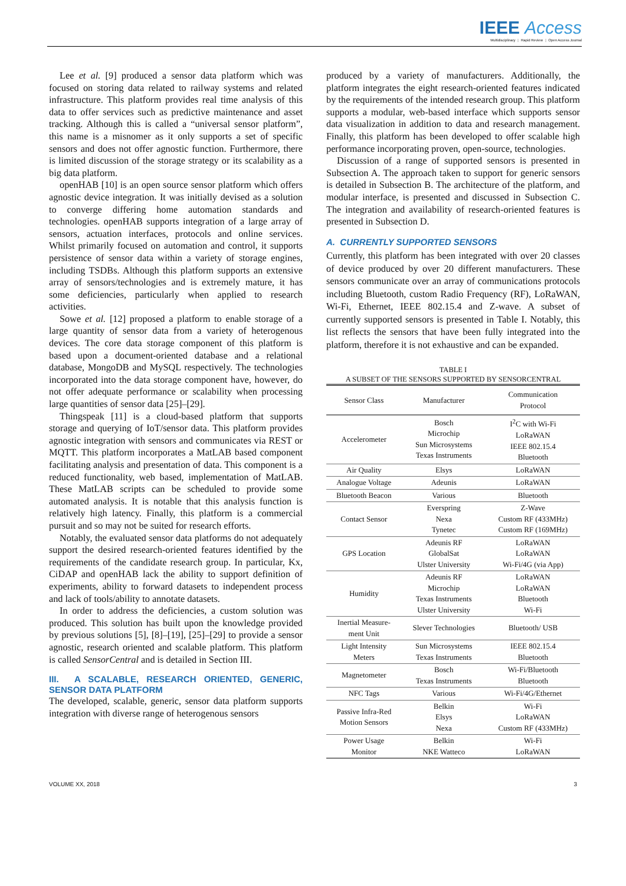IEEE Access
Multidisciplinary ⋮ Rapid Review ⋮ Open Access Journal
Lee et al. [9] produced a sensor data platform which was focused on storing data related to railway systems and related infrastructure. This platform provides real time analysis of this data to offer services such as predictive maintenance and asset tracking. Although this is called a “universal sensor platform”, this name is a misnomer as it only supports a set of specific sensors and does not offer agnostic function. Furthermore, there is limited discussion of the storage strategy or its scalability as a big data platform.
openHAB [10] is an open source sensor platform which offers agnostic device integration. It was initially devised as a solution to converge differing home automation standards and technologies. openHAB supports integration of a large array of sensors, actuation interfaces, protocols and online services. Whilst primarily focused on automation and control, it supports persistence of sensor data within a variety of storage engines, including TSDBs. Although this platform supports an extensive array of sensors/technologies and is extremely mature, it has some deficiencies, particularly when applied to research activities.
Sowe et al. [12] proposed a platform to enable storage of a large quantity of sensor data from a variety of heterogenous devices. The core data storage component of this platform is based upon a document-oriented database and a relational database, MongoDB and MySQL respectively. The technologies incorporated into the data storage component have, however, do not offer adequate performance or scalability when processing large quantities of sensor data [25]–[29].
Thingspeak [11] is a cloud-based platform that supports storage and querying of IoT/sensor data. This platform provides agnostic integration with sensors and communicates via REST or MQTT. This platform incorporates a MatLAB based component facilitating analysis and presentation of data. This component is a reduced functionality, web based, implementation of MatLAB. These MatLAB scripts can be scheduled to provide some automated analysis. It is notable that this analysis function is relatively high latency. Finally, this platform is a commercial pursuit and so may not be suited for research efforts.
Notably, the evaluated sensor data platforms do not adequately support the desired research-oriented features identified by the requirements of the candidate research group. In particular, Kx, CiDAP and openHAB lack the ability to support definition of experiments, ability to forward datasets to independent process and lack of tools/ability to annotate datasets.
In order to address the deficiencies, a custom solution was produced. This solution has built upon the knowledge provided by previous solutions [5], [8]–[19], [25]–[29] to provide a sensor agnostic, research oriented and scalable platform. This platform is called SensorCentral and is detailed in Section III.
III. A SCALABLE, RESEARCH ORIENTED, GENERIC, SENSOR DATA PLATFORM
The developed, scalable, generic, sensor data platform supports integration with diverse range of heterogenous sensors
produced by a variety of manufacturers. Additionally, the platform integrates the eight research-oriented features indicated by the requirements of the intended research group. This platform supports a modular, web-based interface which supports sensor data visualization in addition to data and research management. Finally, this platform has been developed to offer scalable high performance incorporating proven, open-source, technologies.
Discussion of a range of supported sensors is presented in Subsection A. The approach taken to support for generic sensors is detailed in Subsection B. The architecture of the platform, and modular interface, is presented and discussed in Subsection C. The integration and availability of research-oriented features is presented in Subsection D.
A. CURRENTLY SUPPORTED SENSORS
Currently, this platform has been integrated with over 20 classes of device produced by over 20 different manufacturers. These sensors communicate over an array of communications protocols including Bluetooth, custom Radio Frequency (RF), LoRaWAN, Wi-Fi, Ethernet, IEEE 802.15.4 and Z-wave. A subset of currently supported sensors is presented in Table I. Notably, this list reflects the sensors that have been fully integrated into the platform, therefore it is not exhaustive and can be expanded.
TABLE I
A SUBSET OF THE SENSORS SUPPORTED BY SENSORCENTRAL
| Sensor Class | Manufacturer | Communication Protocol |
| --- | --- | --- |
| Accelerometer | Bosch Microchip Sun Microsystems Texas Instruments | I<sup>2</sup>C with Wi-Fi LoRaWAN IEEE 802.15.4 Bluetooth |
| Air Quality | Elsys | LoRaWAN |
| Analogue Voltage | Adeunis | LoRaWAN |
| Bluetooth Beacon | Various | Bluetooth |
| Contact Sensor | Everspring Nexa Tynetec | Z-Wave Custom RF (433MHz) Custom RF (169MHz) |
| GPS Location | Adeunis RF GlobalSat Ulster University | LoRaWAN LoRaWAN Wi-Fi/4G (via App) |
| Humidity | Adeunis RF Microchip Texas Instruments Ulster University | LoRaWAN LoRaWAN Bluetooth Wi-Fi |
| Inertial Measure- ment Unit | Slever Technologies | Bluetooth/ USB |
| Light Intensity Meters | Sun Microsystems Texas Instruments | IEEE 802.15.4 Bluetooth |
| Magnetometer | Bosch Texas Instruments | Wi-Fi/Bluetooth Bluetooth |
| NFC Tags | Various | Wi-Fi/4G/Ethernet |
| Passive Infra-Red Motion Sensors | Belkin Elsys Nexa | Wi-Fi LoRaWAN Custom RF (433MHz) |
| Power Usage Monitor | Belkin NKE Watteco | Wi-Fi LoRaWAN |
VOLUME XX, 2018 3